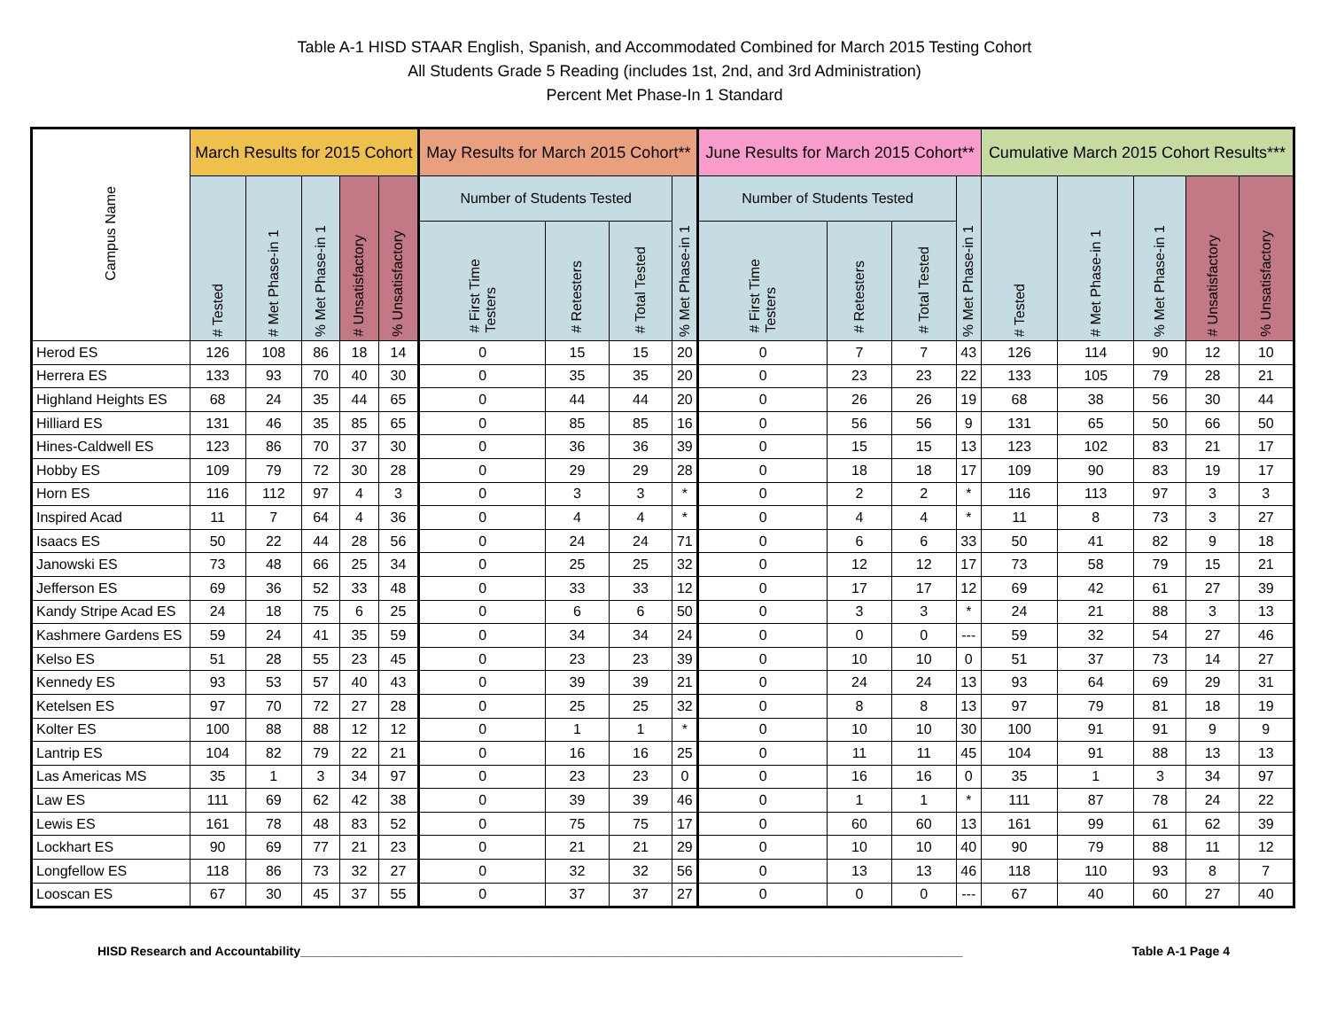Table A-1 HISD STAAR English, Spanish, and Accommodated Combined for March 2015 Testing Cohort
All Students Grade 5 Reading (includes 1st, 2nd, and 3rd Administration)
Percent Met Phase-In 1 Standard
| Campus Name | March Results for 2015 Cohort | | | | | May Results for March 2015 Cohort** | | | | June Results for March 2015 Cohort** | | | | Cumulative March 2015 Cohort Results*** | | | | |
| --- | --- | --- | --- | --- | --- | --- | --- | --- | --- | --- | --- | --- | --- | --- | --- | --- | --- | --- |
| | # Tested | # Met Phase-in 1 | % Met Phase-in 1 | # Unsatisfactory | % Unsatisfactory | Number of Students Tested | | | % Met Phase-in 1 | Number of Students Tested | | | % Met Phase-in 1 | # Tested | # Met Phase-in 1 | % Met Phase-in 1 | # Unsatisfactory | % Unsatisfactory |
| | | | | | | # First Time Testers | # Retesters | # Total Tested | | # First Time Testers | # Retesters | # Total Tested | | | | | | |
| Herod ES | 126 | 108 | 86 | 18 | 14 | 0 | 15 | 15 | 20 | 0 | 7 | 7 | 43 | 126 | 114 | 90 | 12 | 10 |
| Herrera ES | 133 | 93 | 70 | 40 | 30 | 0 | 35 | 35 | 20 | 0 | 23 | 23 | 22 | 133 | 105 | 79 | 28 | 21 |
| Highland Heights ES | 68 | 24 | 35 | 44 | 65 | 0 | 44 | 44 | 20 | 0 | 26 | 26 | 19 | 68 | 38 | 56 | 30 | 44 |
| Hilliard ES | 131 | 46 | 35 | 85 | 65 | 0 | 85 | 85 | 16 | 0 | 56 | 56 | 9 | 131 | 65 | 50 | 66 | 50 |
| Hines-Caldwell ES | 123 | 86 | 70 | 37 | 30 | 0 | 36 | 36 | 39 | 0 | 15 | 15 | 13 | 123 | 102 | 83 | 21 | 17 |
| Hobby ES | 109 | 79 | 72 | 30 | 28 | 0 | 29 | 29 | 28 | 0 | 18 | 18 | 17 | 109 | 90 | 83 | 19 | 17 |
| Horn ES | 116 | 112 | 97 | 4 | 3 | 0 | 3 | 3 | * | 0 | 2 | 2 | * | 116 | 113 | 97 | 3 | 3 |
| Inspired Acad | 11 | 7 | 64 | 4 | 36 | 0 | 4 | 4 | * | 0 | 4 | 4 | * | 11 | 8 | 73 | 3 | 27 |
| Isaacs ES | 50 | 22 | 44 | 28 | 56 | 0 | 24 | 24 | 71 | 0 | 6 | 6 | 33 | 50 | 41 | 82 | 9 | 18 |
| Janowski ES | 73 | 48 | 66 | 25 | 34 | 0 | 25 | 25 | 32 | 0 | 12 | 12 | 17 | 73 | 58 | 79 | 15 | 21 |
| Jefferson ES | 69 | 36 | 52 | 33 | 48 | 0 | 33 | 33 | 12 | 0 | 17 | 17 | 12 | 69 | 42 | 61 | 27 | 39 |
| Kandy Stripe Acad ES | 24 | 18 | 75 | 6 | 25 | 0 | 6 | 6 | 50 | 0 | 3 | 3 | * | 24 | 21 | 88 | 3 | 13 |
| Kashmere Gardens ES | 59 | 24 | 41 | 35 | 59 | 0 | 34 | 34 | 24 | 0 | 0 | 0 | --- | 59 | 32 | 54 | 27 | 46 |
| Kelso ES | 51 | 28 | 55 | 23 | 45 | 0 | 23 | 23 | 39 | 0 | 10 | 10 | 0 | 51 | 37 | 73 | 14 | 27 |
| Kennedy ES | 93 | 53 | 57 | 40 | 43 | 0 | 39 | 39 | 21 | 0 | 24 | 24 | 13 | 93 | 64 | 69 | 29 | 31 |
| Ketelsen ES | 97 | 70 | 72 | 27 | 28 | 0 | 25 | 25 | 32 | 0 | 8 | 8 | 13 | 97 | 79 | 81 | 18 | 19 |
| Kolter ES | 100 | 88 | 88 | 12 | 12 | 0 | 1 | 1 | * | 0 | 10 | 10 | 30 | 100 | 91 | 91 | 9 | 9 |
| Lantrip ES | 104 | 82 | 79 | 22 | 21 | 0 | 16 | 16 | 25 | 0 | 11 | 11 | 45 | 104 | 91 | 88 | 13 | 13 |
| Las Americas MS | 35 | 1 | 3 | 34 | 97 | 0 | 23 | 23 | 0 | 0 | 16 | 16 | 0 | 35 | 1 | 3 | 34 | 97 |
| Law ES | 111 | 69 | 62 | 42 | 38 | 0 | 39 | 39 | 46 | 0 | 1 | 1 | * | 111 | 87 | 78 | 24 | 22 |
| Lewis ES | 161 | 78 | 48 | 83 | 52 | 0 | 75 | 75 | 17 | 0 | 60 | 60 | 13 | 161 | 99 | 61 | 62 | 39 |
| Lockhart ES | 90 | 69 | 77 | 21 | 23 | 0 | 21 | 21 | 29 | 0 | 10 | 10 | 40 | 90 | 79 | 88 | 11 | 12 |
| Longfellow ES | 118 | 86 | 73 | 32 | 27 | 0 | 32 | 32 | 56 | 0 | 13 | 13 | 46 | 118 | 110 | 93 | 8 | 7 |
| Looscan ES | 67 | 30 | 45 | 37 | 55 | 0 | 37 | 37 | 27 | 0 | 0 | 0 | --- | 67 | 40 | 60 | 27 | 40 |
HISD Research and Accountability________________________________________________________________________________________________ Table A-1 Page 4